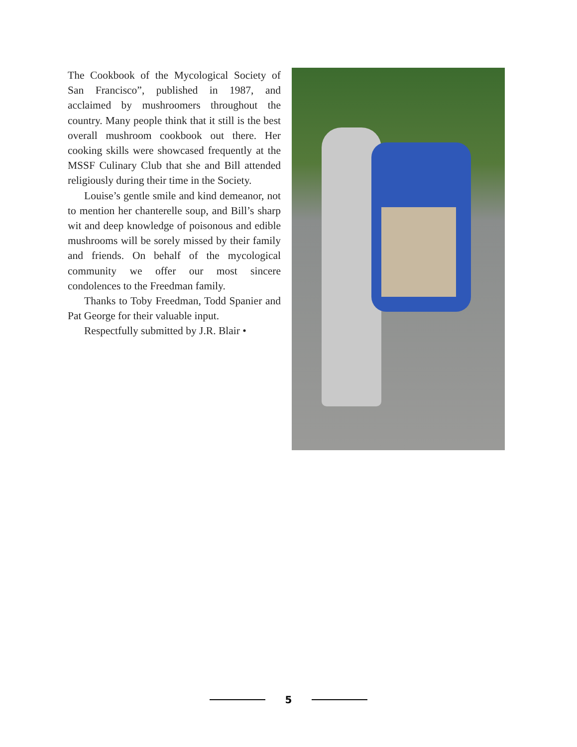The Cookbook of the Mycological Society of San Francisco”, published in 1987, and acclaimed by mushroomers throughout the country. Many people think that it still is the best overall mushroom cookbook out there. Her cooking skills were showcased frequently at the MSSF Culinary Club that she and Bill attended religiously during their time in the Society.
Louise’s gentle smile and kind demeanor, not to mention her chanterelle soup, and Bill’s sharp wit and deep knowledge of poisonous and edible mushrooms will be sorely missed by their family and friends. On behalf of the mycological community we offer our most sincere condolences to the Freedman family.
Thanks to Toby Freedman, Todd Spanier and Pat George for their valuable input.
Respectfully submitted by J.R. Blair •
5